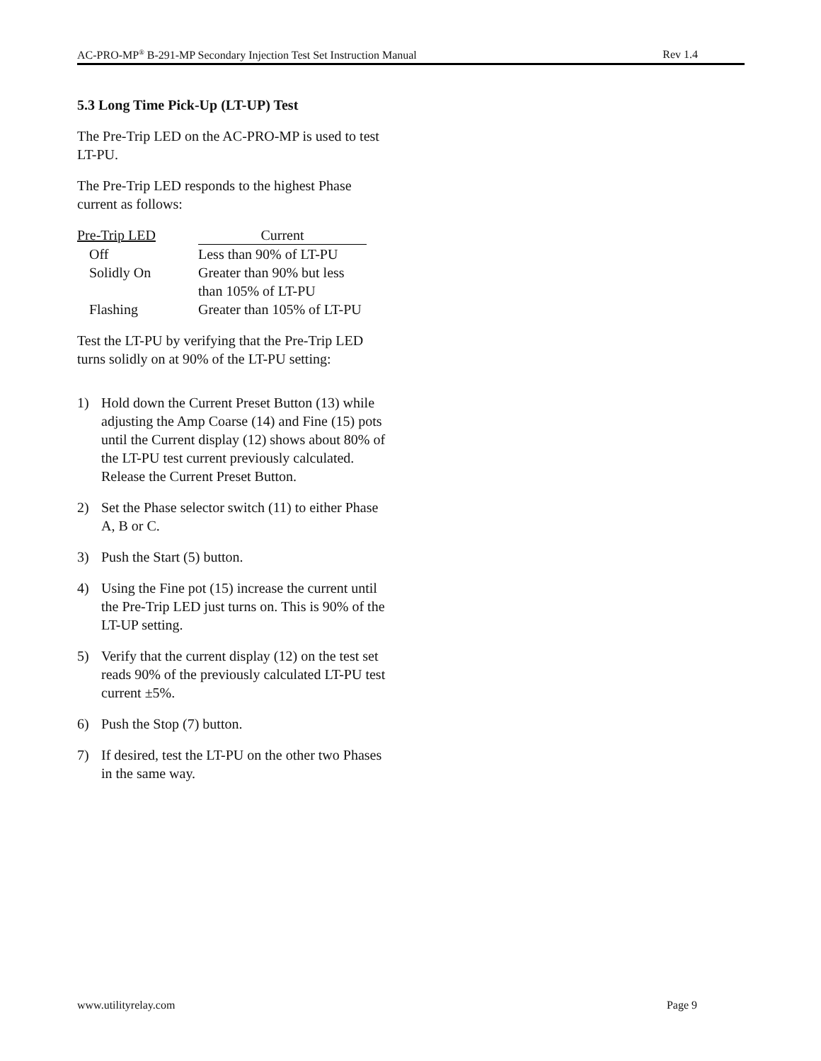AC-PRO-MP<sup>®</sup> B-291-MP Secondary Injection Test Set Instruction Manual Rev 1.4
5.3 Long Time Pick-Up (LT-UP) Test
The Pre-Trip LED on the AC-PRO-MP is used to test LT-PU.
The Pre-Trip LED responds to the highest Phase current as follows:
| Pre-Trip LED | Current |
| --- | --- |
| Off | Less than 90% of LT-PU |
| Solidly On | Greater than 90% but less than 105% of LT-PU |
| Flashing | Greater than 105% of LT-PU |
Test the LT-PU by verifying that the Pre-Trip LED turns solidly on at 90% of the LT-PU setting:
1) Hold down the Current Preset Button (13) while adjusting the Amp Coarse (14) and Fine (15) pots until the Current display (12) shows about 80% of the LT-PU test current previously calculated. Release the Current Preset Button.
2) Set the Phase selector switch (11) to either Phase A, B or C.
3) Push the Start (5) button.
4) Using the Fine pot (15) increase the current until the Pre-Trip LED just turns on. This is 90% of the LT-UP setting.
5) Verify that the current display (12) on the test set reads 90% of the previously calculated LT-PU test current ±5%.
6) Push the Stop (7) button.
7) If desired, test the LT-PU on the other two Phases in the same way.
www.utilityrelay.com Page 9